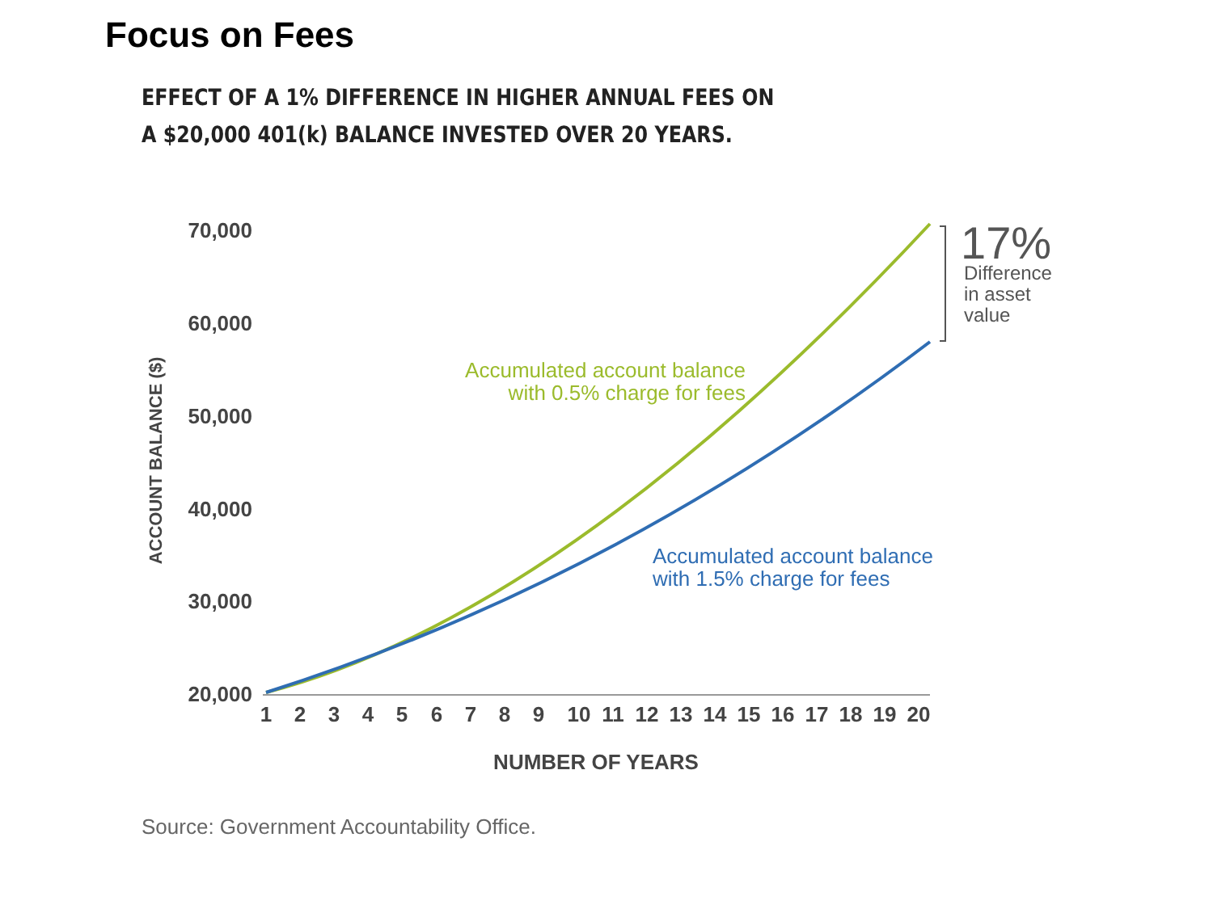Focus on Fees
EFFECT OF A 1% DIFFERENCE IN HIGHER ANNUAL FEES ON
A $20,000 401(k) BALANCE INVESTED OVER 20 YEARS.
70,000
60,000
50,000
40,000
30,000
20,000
ACCOUNT BALANCE ($)
1
2
3
4
5
6
7
8
9
10
11
12
13
14
15
16
17
18
19
20
NUMBER OF YEARS
17%
Difference
in asset
value
Accumulated account balance
with 0.5% charge for fees
Accumulated account balance
with 1.5% charge for fees
Source: Government Accountability Office.